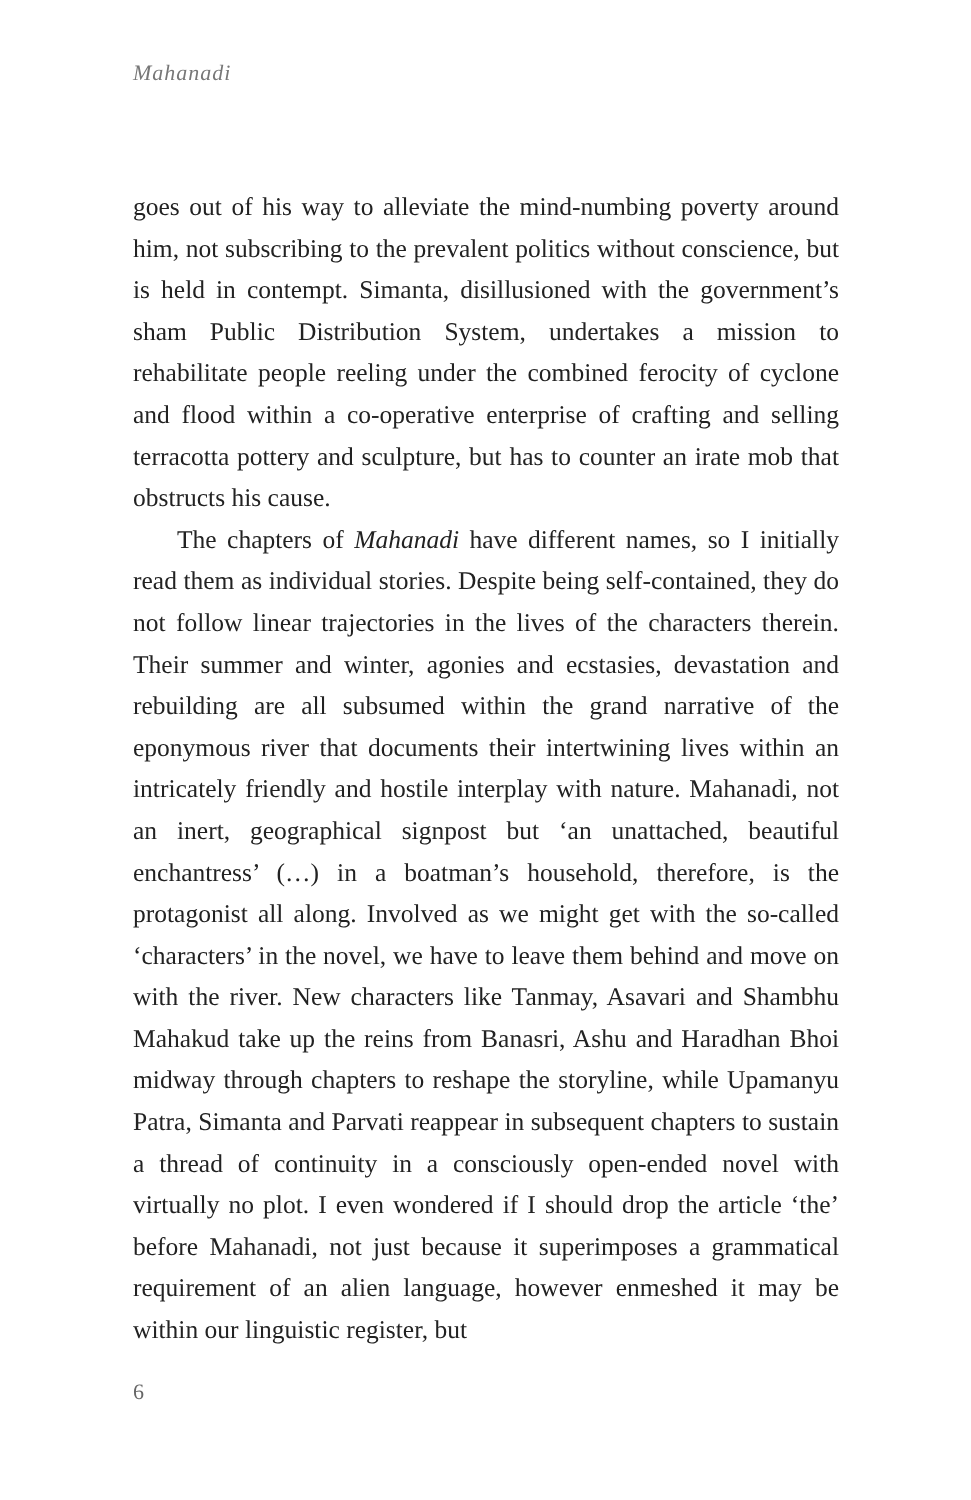Mahanadi
goes out of his way to alleviate the mind-numbing poverty around him, not subscribing to the prevalent politics without conscience, but is held in contempt. Simanta, disillusioned with the government’s sham Public Distribution System, undertakes a mission to rehabilitate people reeling under the combined ferocity of cyclone and flood within a co-operative enterprise of crafting and selling terracotta pottery and sculpture, but has to counter an irate mob that obstructs his cause.
The chapters of Mahanadi have different names, so I initially read them as individual stories. Despite being self-contained, they do not follow linear trajectories in the lives of the characters therein. Their summer and winter, agonies and ecstasies, devastation and rebuilding are all subsumed within the grand narrative of the eponymous river that documents their intertwining lives within an intricately friendly and hostile interplay with nature. Mahanadi, not an inert, geographical signpost but ‘an unattached, beautiful enchantress’ (…) in a boatman’s household, therefore, is the protagonist all along. Involved as we might get with the so-called ‘characters’ in the novel, we have to leave them behind and move on with the river. New characters like Tanmay, Asavari and Shambhu Mahakud take up the reins from Banasri, Ashu and Haradhan Bhoi midway through chapters to reshape the storyline, while Upamanyu Patra, Simanta and Parvati reappear in subsequent chapters to sustain a thread of continuity in a consciously open-ended novel with virtually no plot. I even wondered if I should drop the article ‘the’ before Mahanadi, not just because it superimposes a grammatical requirement of an alien language, however enmeshed it may be within our linguistic register, but
6